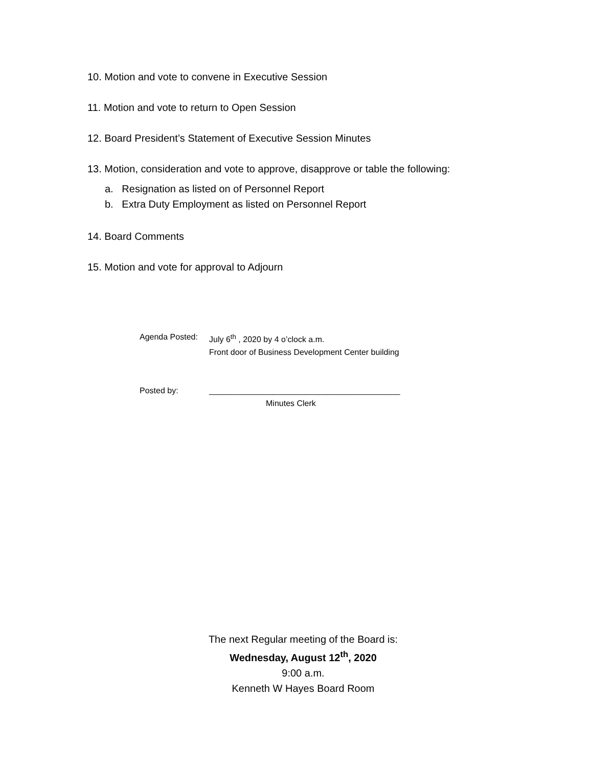10. Motion and vote to convene in Executive Session
11. Motion and vote to return to Open Session
12. Board President’s Statement of Executive Session Minutes
13. Motion, consideration and vote to approve, disapprove or table the following:
a. Resignation as listed on of Personnel Report
b. Extra Duty Employment as listed on Personnel Report
14. Board Comments
15. Motion and vote for approval to Adjourn
Agenda Posted: July 6<sup>th</sup> , 2020 by 4 o’clock a.m.
Front door of Business Development Center building
Posted by: __________________________________________
Minutes Clerk
The next Regular meeting of the Board is:
Wednesday, August 12<sup>th</sup>, 2020
9:00 a.m.
Kenneth W Hayes Board Room